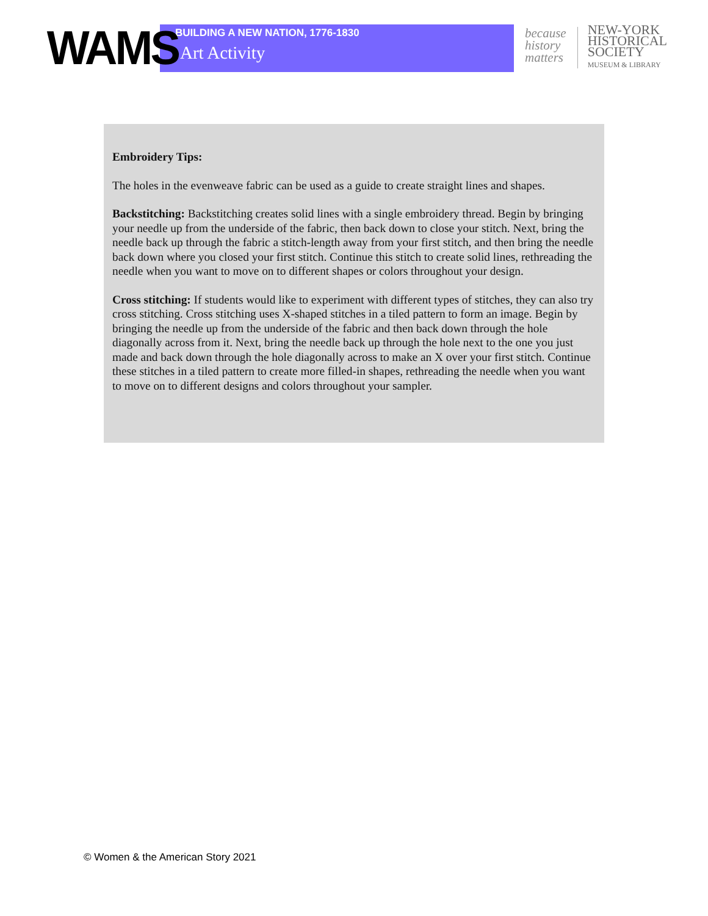WAMS
BUILDING A NEW NATION, 1776-1830
Art Activity
because
history
matters
NEW-YORK
HISTORICAL
SOCIETY
MUSEUM & LIBRARY
Embroidery Tips:
The holes in the evenweave fabric can be used as a guide to create straight lines and shapes.
Backstitching: Backstitching creates solid lines with a single embroidery thread. Begin by bringing your needle up from the underside of the fabric, then back down to close your stitch. Next, bring the needle back up through the fabric a stitch-length away from your first stitch, and then bring the needle back down where you closed your first stitch. Continue this stitch to create solid lines, rethreading the needle when you want to move on to different shapes or colors throughout your design.
Cross stitching: If students would like to experiment with different types of stitches, they can also try cross stitching. Cross stitching uses X-shaped stitches in a tiled pattern to form an image. Begin by bringing the needle up from the underside of the fabric and then back down through the hole diagonally across from it. Next, bring the needle back up through the hole next to the one you just made and back down through the hole diagonally across to make an X over your first stitch. Continue these stitches in a tiled pattern to create more filled-in shapes, rethreading the needle when you want to move on to different designs and colors throughout your sampler.
© Women & the American Story 2021